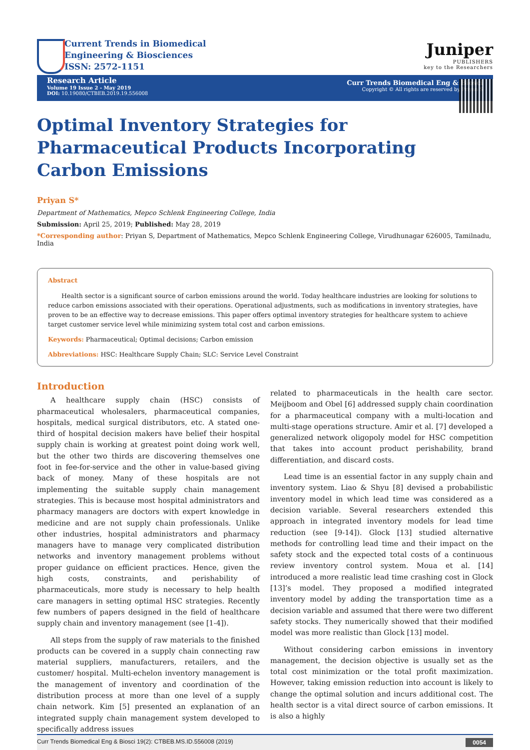Current Trends in Biomedical
Engineering & Biosciences
ISSN: 2572-1151
Juniper
PUBLISHERS
key to the Researchers
Research Article
Volume 19 Issue 2 - May 2019
DOI: 10.19080/CTBEB.2019.19.556008
Curr Trends Biomedical Eng & Biosci
Copyright © All rights are reserved by Priyan S
Optimal Inventory Strategies for Pharmaceutical Products Incorporating Carbon Emissions
Priyan S*
Department of Mathematics, Mepco Schlenk Engineering College, India
Submission: April 25, 2019; Published: May 28, 2019
*Corresponding author: Priyan S, Department of Mathematics, Mepco Schlenk Engineering College, Virudhunagar 626005, Tamilnadu, India
Abstract
Health sector is a significant source of carbon emissions around the world. Today healthcare industries are looking for solutions to reduce carbon emissions associated with their operations. Operational adjustments, such as modifications in inventory strategies, have proven to be an effective way to decrease emissions. This paper offers optimal inventory strategies for healthcare system to achieve target customer service level while minimizing system total cost and carbon emissions.
Keywords: Pharmaceutical; Optimal decisions; Carbon emission
Abbreviations: HSC: Healthcare Supply Chain; SLC: Service Level Constraint
Introduction
A healthcare supply chain (HSC) consists of pharmaceutical wholesalers, pharmaceutical companies, hospitals, medical surgical distributors, etc. A stated one-third of hospital decision makers have belief their hospital supply chain is working at greatest point doing work well, but the other two thirds are discovering themselves one foot in fee-for-service and the other in value-based giving back of money. Many of these hospitals are not implementing the suitable supply chain management strategies. This is because most hospital administrators and pharmacy managers are doctors with expert knowledge in medicine and are not supply chain professionals. Unlike other industries, hospital administrators and pharmacy managers have to manage very complicated distribution networks and inventory management problems without proper guidance on efficient practices. Hence, given the high costs, constraints, and perishability of pharmaceuticals, more study is necessary to help health care managers in setting optimal HSC strategies. Recently few numbers of papers designed in the field of healthcare supply chain and inventory management (see [1-4]).
All steps from the supply of raw materials to the finished products can be covered in a supply chain connecting raw material suppliers, manufacturers, retailers, and the customer/ hospital. Multi-echelon inventory management is the management of inventory and coordination of the distribution process at more than one level of a supply chain network. Kim [5] presented an explanation of an integrated supply chain management system developed to specifically address issues
related to pharmaceuticals in the health care sector. Meijboom and Obel [6] addressed supply chain coordination for a pharmaceutical company with a multi-location and multi-stage operations structure. Amir et al. [7] developed a generalized network oligopoly model for HSC competition that takes into account product perishability, brand differentiation, and discard costs.
Lead time is an essential factor in any supply chain and inventory system. Liao & Shyu [8] devised a probabilistic inventory model in which lead time was considered as a decision variable. Several researchers extended this approach in integrated inventory models for lead time reduction (see [9-14]). Glock [13] studied alternative methods for controlling lead time and their impact on the safety stock and the expected total costs of a continuous review inventory control system. Moua et al. [14] introduced a more realistic lead time crashing cost in Glock [13]’s model. They proposed a modified integrated inventory model by adding the transportation time as a decision variable and assumed that there were two different safety stocks. They numerically showed that their modified model was more realistic than Glock [13] model.
Without considering carbon emissions in inventory management, the decision objective is usually set as the total cost minimization or the total profit maximization. However, taking emission reduction into account is likely to change the optimal solution and incurs additional cost. The health sector is a vital direct source of carbon emissions. It is also a highly
Curr Trends Biomedical Eng & Biosci 19(2): CTBEB.MS.ID.556008 (2019) 0054